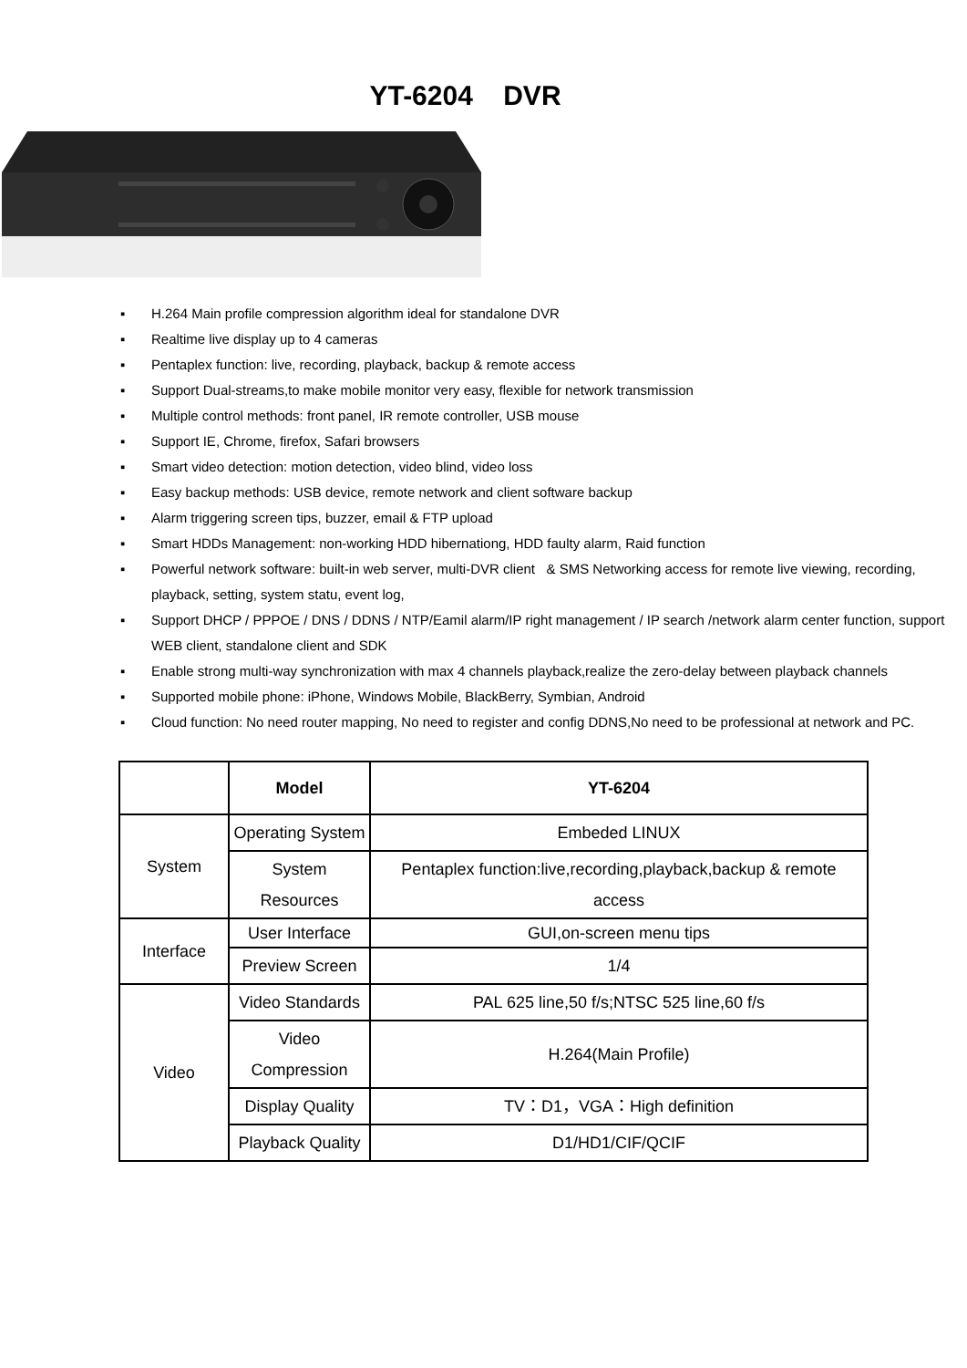YT-6204 DVR
▪ H.264 Main profile compression algorithm ideal for standalone DVR
▪ Realtime live display up to 4 cameras
▪ Pentaplex function: live, recording, playback, backup & remote access
▪ Support Dual-streams,to make mobile monitor very easy, flexible for network transmission
▪ Multiple control methods: front panel, IR remote controller, USB mouse
▪ Support IE, Chrome, firefox, Safari browsers
▪ Smart video detection: motion detection, video blind, video loss
▪ Easy backup methods: USB device, remote network and client software backup
▪ Alarm triggering screen tips, buzzer, email & FTP upload
▪ Smart HDDs Management: non-working HDD hibernationg, HDD faulty alarm, Raid function
▪ Powerful network software: built-in web server, multi-DVR client & SMS Networking access for remote live viewing, recording, playback, setting, system statu, event log,
▪ Support DHCP / PPPOE / DNS / DDNS / NTP/Eamil alarm/IP right management / IP search /network alarm center function, support WEB client, standalone client and SDK
▪ Enable strong multi-way synchronization with max 4 channels playback,realize the zero-delay between playback channels
▪ Supported mobile phone: iPhone, Windows Mobile, BlackBerry, Symbian, Android
▪ Cloud function: No need router mapping, No need to register and config DDNS,No need to be professional at network and PC.
| | Model | YT-6204 |
| --- | --- | --- |
| System | Operating System | Embeded LINUX |
| | System Resources | Pentaplex function:live,recording,playback,backup & remote access |
| Interface | User Interface | GUI,on-screen menu tips |
| | Preview Screen | 1/4 |
| Video | Video Standards | PAL 625 line,50 f/s;NTSC 525 line,60 f/s |
| | Video Compression | H.264(Main Profile) |
| | Display Quality | TV：D1，VGA：High definition |
| | Playback Quality | D1/HD1/CIF/QCIF |